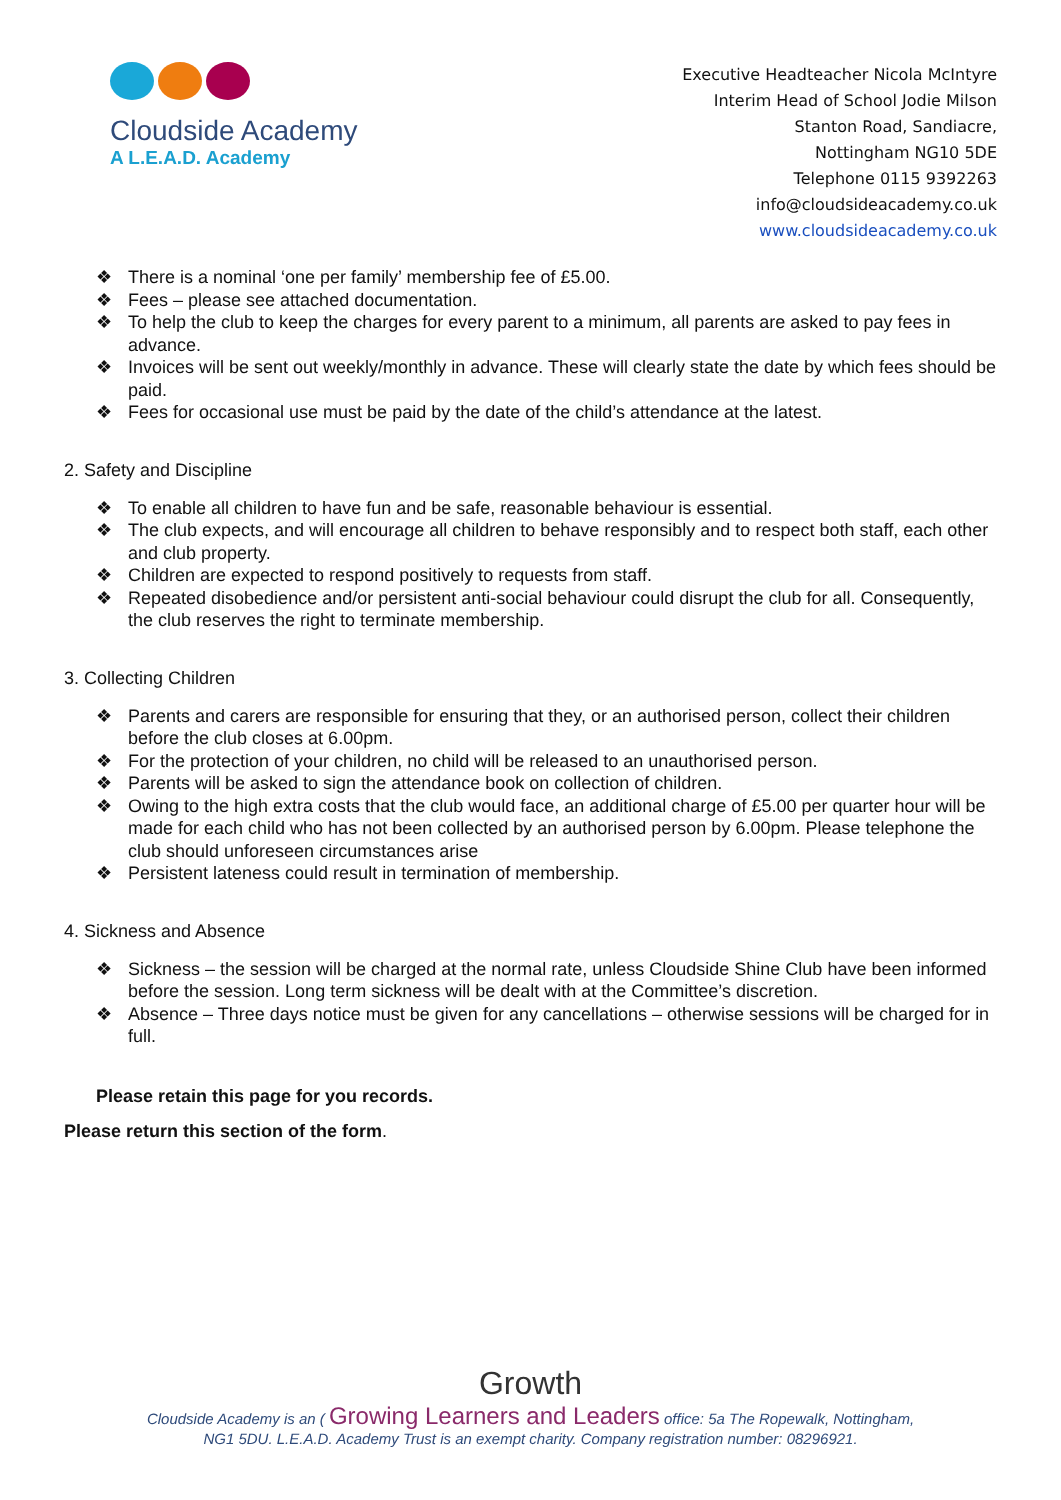Cloudside Academy
A L.E.A.D. Academy
Executive Headteacher Nicola McIntyre
Interim Head of School Jodie Milson
Stanton Road, Sandiacre,
Nottingham NG10 5DE
Telephone 0115 9392263
info@cloudsideacademy.co.uk
www.cloudsideacademy.co.uk
❖ There is a nominal ‘one per family’ membership fee of £5.00.
❖ Fees – please see attached documentation.
❖ To help the club to keep the charges for every parent to a minimum, all parents are asked to pay fees in advance.
❖ Invoices will be sent out weekly/monthly in advance. These will clearly state the date by which fees should be paid.
❖ Fees for occasional use must be paid by the date of the child’s attendance at the latest.
2. Safety and Discipline
❖ To enable all children to have fun and be safe, reasonable behaviour is essential.
❖ The club expects, and will encourage all children to behave responsibly and to respect both staff, each other and club property.
❖ Children are expected to respond positively to requests from staff.
❖ Repeated disobedience and/or persistent anti-social behaviour could disrupt the club for all. Consequently, the club reserves the right to terminate membership.
3. Collecting Children
❖ Parents and carers are responsible for ensuring that they, or an authorised person, collect their children before the club closes at 6.00pm.
❖ For the protection of your children, no child will be released to an unauthorised person.
❖ Parents will be asked to sign the attendance book on collection of children.
❖ Owing to the high extra costs that the club would face, an additional charge of £5.00 per quarter hour will be made for each child who has not been collected by an authorised person by 6.00pm. Please telephone the club should unforeseen circumstances arise
❖ Persistent lateness could result in termination of membership.
4. Sickness and Absence
❖ Sickness – the session will be charged at the normal rate, unless Cloudside Shine Club have been informed before the session. Long term sickness will be dealt with at the Committee’s discretion.
❖ Absence – Three days notice must be given for any cancellations – otherwise sessions will be charged for in full.
Please retain this page for you records.
Please return this section of the form.
Growth
Cloudside Academy is an ( Growing Learners and Leaders office: 5a The Ropewalk, Nottingham,
NG1 5DU. L.E.A.D. Academy Trust is an exempt charity. Company registration number: 08296921.